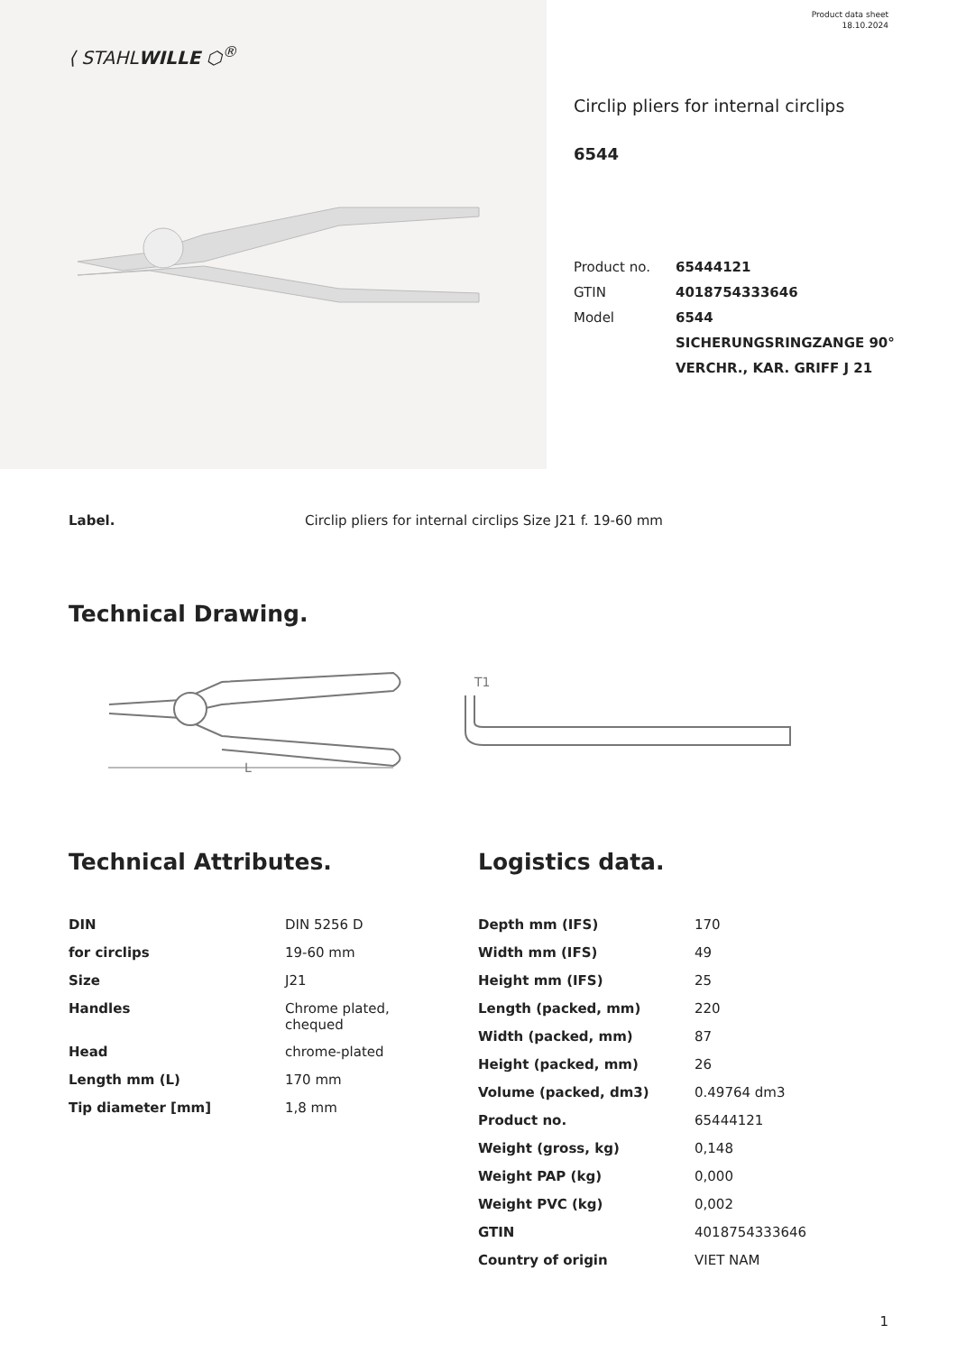⟨ STAHLWILLE ⬡<sup>®</sup>
Product data sheet
18.10.2024
Circlip pliers for internal circlips
6544
| Product no. | 65444121 |
| GTIN | 4018754333646 |
| Model | 6544 |
| | SICHERUNGSRINGZANGE 90° |
| | VERCHR., KAR. GRIFF J 21 |
Label. Circlip pliers for internal circlips Size J21 f. 19-60 mm
Technical Drawing.
L
T1
Technical Attributes.
| DIN | DIN 5256 D |
| for circlips | 19-60 mm |
| Size | J21 |
| Handles | Chrome plated, chequed |
| Head | chrome-plated |
| Length mm (L) | 170 mm |
| Tip diameter [mm] | 1,8 mm |
Logistics data.
| Depth mm (IFS) | 170 |
| Width mm (IFS) | 49 |
| Height mm (IFS) | 25 |
| Length (packed, mm) | 220 |
| Width (packed, mm) | 87 |
| Height (packed, mm) | 26 |
| Volume (packed, dm3) | 0.49764 dm3 |
| Product no. | 65444121 |
| Weight (gross, kg) | 0,148 |
| Weight PAP (kg) | 0,000 |
| Weight PVC (kg) | 0,002 |
| GTIN | 4018754333646 |
| Country of origin | VIET NAM |
1